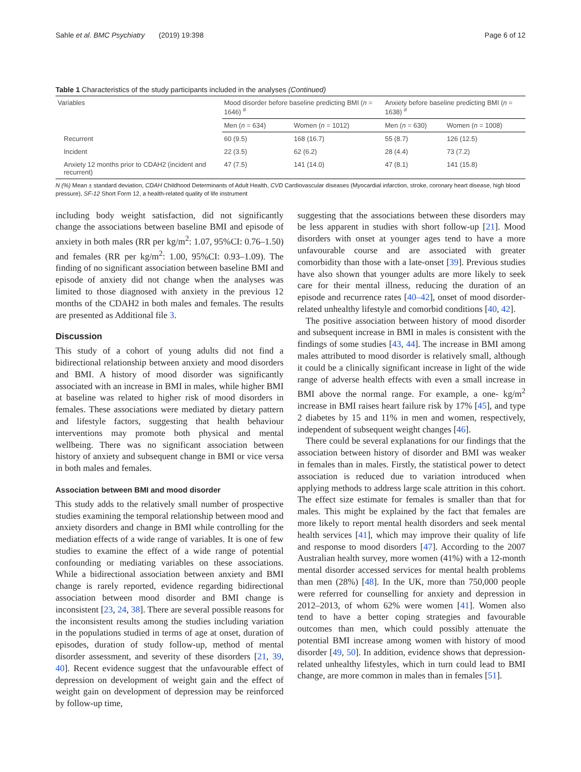Sahle et al. BMC Psychiatry (2019) 19:398 Page 6 of 12
Table 1 Characteristics of the study participants included in the analyses (Continued)
| Variables | Mood disorder before baseline predicting BMI ( n = 1646) <sup>#</sup> | | Anxiety before baseline predicting BMI ( n = 1638) <sup>#</sup> | |
| --- | --- | --- | --- | --- |
| | Men ( n = 634) | Women ( n = 1012) | Men ( n = 630) | Women ( n = 1008) |
| Recurrent | 60 (9.5) | 168 (16.7) | 55 (8.7) | 126 (12.5) |
| Incident | 22 (3.5) | 62 (6.2) | 28 (4.4) | 73 (7.2) |
| Anxiety 12 months prior to CDAH2 (incident and recurrent) | 47 (7.5) | 141 (14.0) | 47 (8.1) | 141 (15.8) |
N (%) Mean ± standard deviation, CDAH Childhood Determinants of Adult Health, CVD Cardiovascular diseases (Myocardial infarction, stroke, coronary heart disease, high blood pressure), SF-12 Short Form 12, a health-related quality of life instrument
including body weight satisfaction, did not significantly change the associations between baseline BMI and episode of anxiety in both males (RR per kg/m<sup>2</sup>: 1.07, 95%CI: 0.76–1.50) and females (RR per kg/m<sup>2</sup>: 1.00, 95%CI: 0.93–1.09). The finding of no significant association between baseline BMI and episode of anxiety did not change when the analyses was limited to those diagnosed with anxiety in the previous 12 months of the CDAH2 in both males and females. The results are presented as Additional file 3.
Discussion
This study of a cohort of young adults did not find a bidirectional relationship between anxiety and mood disorders and BMI. A history of mood disorder was significantly associated with an increase in BMI in males, while higher BMI at baseline was related to higher risk of mood disorders in females. These associations were mediated by dietary pattern and lifestyle factors, suggesting that health behaviour interventions may promote both physical and mental wellbeing. There was no significant association between history of anxiety and subsequent change in BMI or vice versa in both males and females.
Association between BMI and mood disorder
This study adds to the relatively small number of prospective studies examining the temporal relationship between mood and anxiety disorders and change in BMI while controlling for the mediation effects of a wide range of variables. It is one of few studies to examine the effect of a wide range of potential confounding or mediating variables on these associations. While a bidirectional association between anxiety and BMI change is rarely reported, evidence regarding bidirectional association between mood disorder and BMI change is inconsistent [23, 24, 38]. There are several possible reasons for the inconsistent results among the studies including variation in the populations studied in terms of age at onset, duration of episodes, duration of study follow-up, method of mental disorder assessment, and severity of these disorders [21, 39, 40]. Recent evidence suggest that the unfavourable effect of depression on development of weight gain and the effect of weight gain on development of depression may be reinforced by follow-up time,
suggesting that the associations between these disorders may be less apparent in studies with short follow-up [21]. Mood disorders with onset at younger ages tend to have a more unfavourable course and are associated with greater comorbidity than those with a late-onset [39]. Previous studies have also shown that younger adults are more likely to seek care for their mental illness, reducing the duration of an episode and recurrence rates [40–42], onset of mood disorder-related unhealthy lifestyle and comorbid conditions [40, 42].
The positive association between history of mood disorder and subsequent increase in BMI in males is consistent with the findings of some studies [43, 44]. The increase in BMI among males attributed to mood disorder is relatively small, although it could be a clinically significant increase in light of the wide range of adverse health effects with even a small increase in BMI above the normal range. For example, a one- kg/m<sup>2</sup> increase in BMI raises heart failure risk by 17% [45], and type 2 diabetes by 15 and 11% in men and women, respectively, independent of subsequent weight changes [46].
There could be several explanations for our findings that the association between history of disorder and BMI was weaker in females than in males. Firstly, the statistical power to detect association is reduced due to variation introduced when applying methods to address large scale attrition in this cohort. The effect size estimate for females is smaller than that for males. This might be explained by the fact that females are more likely to report mental health disorders and seek mental health services [41], which may improve their quality of life and response to mood disorders [47]. According to the 2007 Australian health survey, more women (41%) with a 12-month mental disorder accessed services for mental health problems than men (28%) [48]. In the UK, more than 750,000 people were referred for counselling for anxiety and depression in 2012–2013, of whom 62% were women [41]. Women also tend to have a better coping strategies and favourable outcomes than men, which could possibly attenuate the potential BMI increase among women with history of mood disorder [49, 50]. In addition, evidence shows that depression-related unhealthy lifestyles, which in turn could lead to BMI change, are more common in males than in females [51].